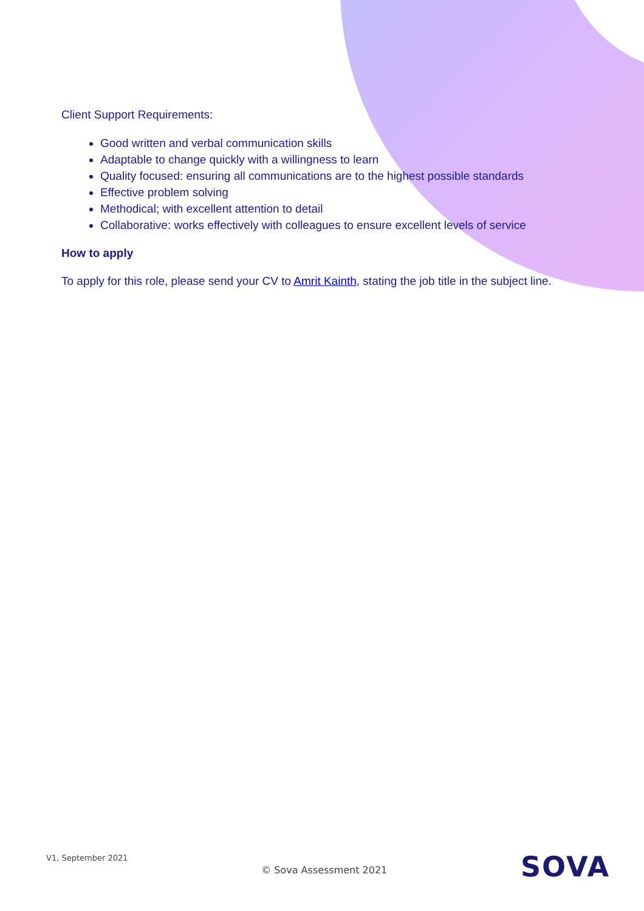Client Support Requirements:
Good written and verbal communication skills
Adaptable to change quickly with a willingness to learn
Quality focused: ensuring all communications are to the highest possible standards
Effective problem solving
Methodical; with excellent attention to detail
Collaborative: works effectively with colleagues to ensure excellent levels of service
How to apply
To apply for this role, please send your CV to Amrit Kainth, stating the job title in the subject line.
V1, September 2021 © Sova Assessment 2021 SOVA